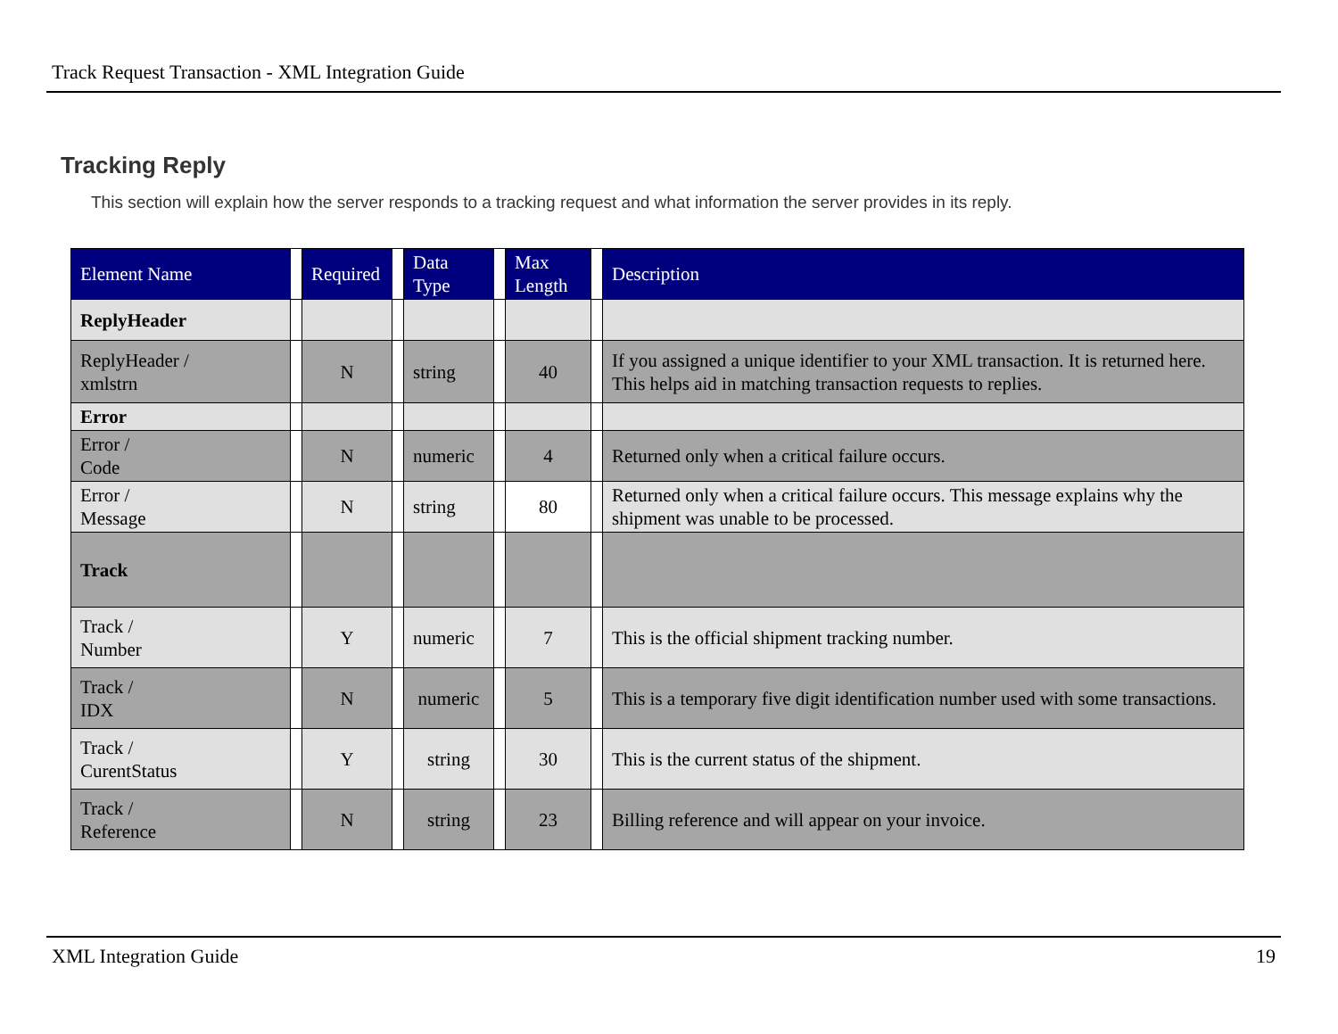Track Request Transaction - XML Integration Guide
Tracking Reply
This section will explain how the server responds to a tracking request and what information the server provides in its reply.
| Element Name | | Required | | Data Type | | Max Length | | Description |
| --- | --- | --- | --- | --- | --- | --- | --- | --- |
| ReplyHeader | | | | | | | | |
| ReplyHeader / xmlstrn | | N | | string | | 40 | | If you assigned a unique identifier to your XML transaction. It is returned here. This helps aid in matching transaction requests to replies. |
| Error | | | | | | | | |
| Error / Code | | N | | numeric | | 4 | | Returned only when a critical failure occurs. |
| Error / Message | | N | | string | | 80 | | Returned only when a critical failure occurs. This message explains why the shipment was unable to be processed. |
| Track | | | | | | | | |
| Track / Number | | Y | | numeric | | 7 | | This is the official shipment tracking number. |
| Track / IDX | | N | | numeric | | 5 | | This is a temporary five digit identification number used with some transactions. |
| Track / CurentStatus | | Y | | string | | 30 | | This is the current status of the shipment. |
| Track / Reference | | N | | string | | 23 | | Billing reference and will appear on your invoice. |
XML Integration Guide 19